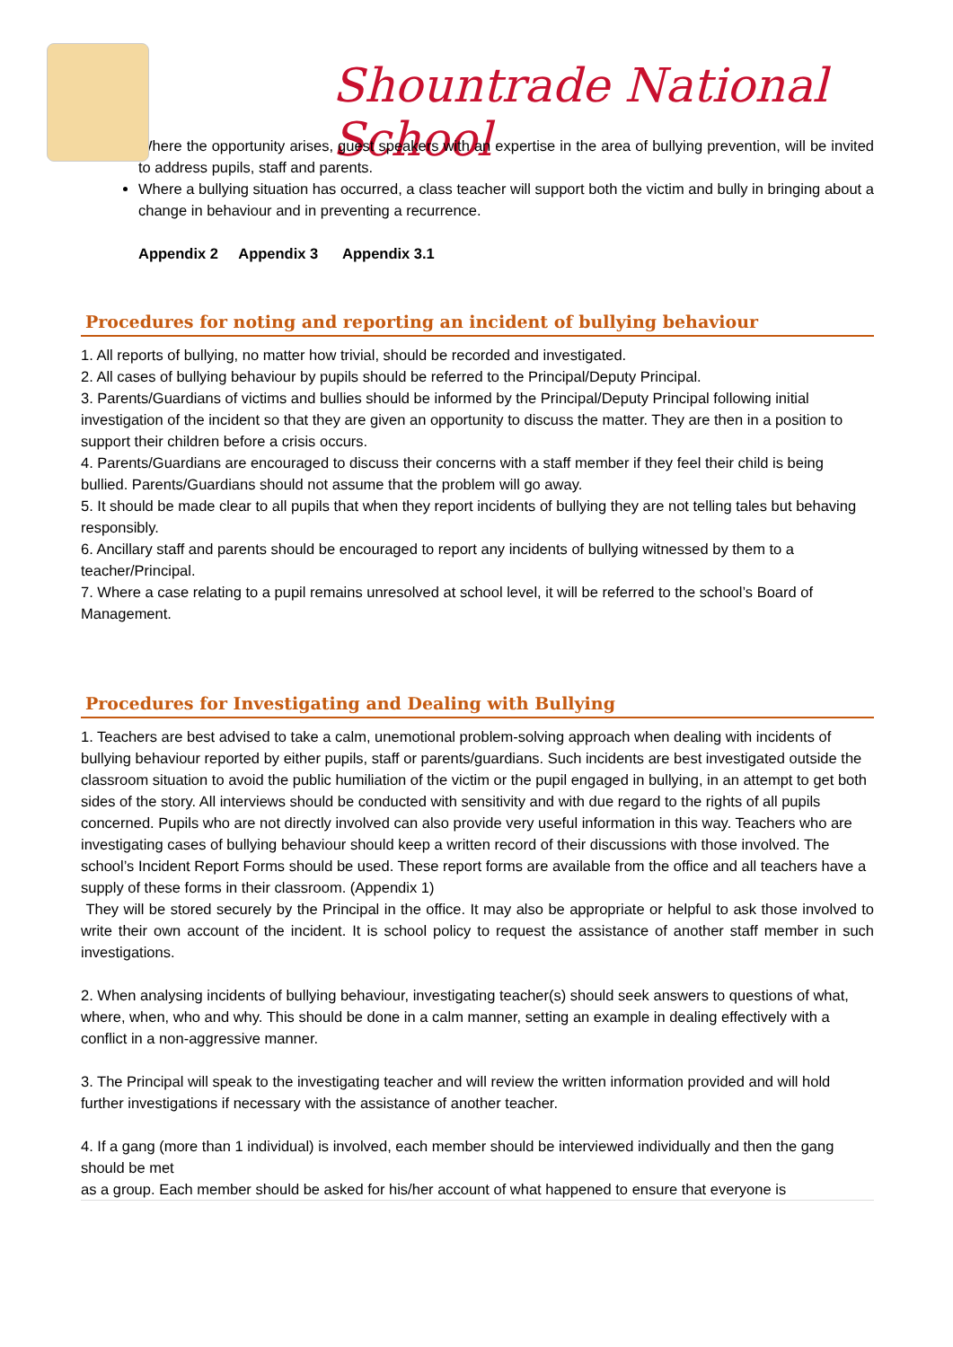Shountrade National School
Where the opportunity arises, guest speakers with an expertise in the area of bullying prevention, will be invited to address pupils, staff and parents.
Where a bullying situation has occurred, a class teacher will support both the victim and bully in bringing about a change in behaviour and in preventing a recurrence.
Appendix 2 Appendix 3 Appendix 3.1
Procedures for noting and reporting an incident of bullying behaviour
1. All reports of bullying, no matter how trivial, should be recorded and investigated.
2. All cases of bullying behaviour by pupils should be referred to the Principal/Deputy Principal.
3. Parents/Guardians of victims and bullies should be informed by the Principal/Deputy Principal following initial investigation of the incident so that they are given an opportunity to discuss the matter. They are then in a position to support their children before a crisis occurs.
4. Parents/Guardians are encouraged to discuss their concerns with a staff member if they feel their child is being bullied. Parents/Guardians should not assume that the problem will go away.
5. It should be made clear to all pupils that when they report incidents of bullying they are not telling tales but behaving responsibly.
6. Ancillary staff and parents should be encouraged to report any incidents of bullying witnessed by them to a teacher/Principal.
7. Where a case relating to a pupil remains unresolved at school level, it will be referred to the school’s Board of Management.
Procedures for Investigating and Dealing with Bullying
1. Teachers are best advised to take a calm, unemotional problem-solving approach when dealing with incidents of bullying behaviour reported by either pupils, staff or parents/guardians. Such incidents are best investigated outside the classroom situation to avoid the public humiliation of the victim or the pupil engaged in bullying, in an attempt to get both sides of the story. All interviews should be conducted with sensitivity and with due regard to the rights of all pupils concerned. Pupils who are not directly involved can also provide very useful information in this way. Teachers who are investigating cases of bullying behaviour should keep a written record of their discussions with those involved. The school’s Incident Report Forms should be used. These report forms are available from the office and all teachers have a supply of these forms in their classroom. (Appendix 1)
They will be stored securely by the Principal in the office. It may also be appropriate or helpful to ask those involved to write their own account of the incident. It is school policy to request the assistance of another staff member in such investigations.
2. When analysing incidents of bullying behaviour, investigating teacher(s) should seek answers to questions of what, where, when, who and why. This should be done in a calm manner, setting an example in dealing effectively with a conflict in a non-aggressive manner.
3. The Principal will speak to the investigating teacher and will review the written information provided and will hold further investigations if necessary with the assistance of another teacher.
4. If a gang (more than 1 individual) is involved, each member should be interviewed individually and then the gang should be met
as a group. Each member should be asked for his/her account of what happened to ensure that everyone is